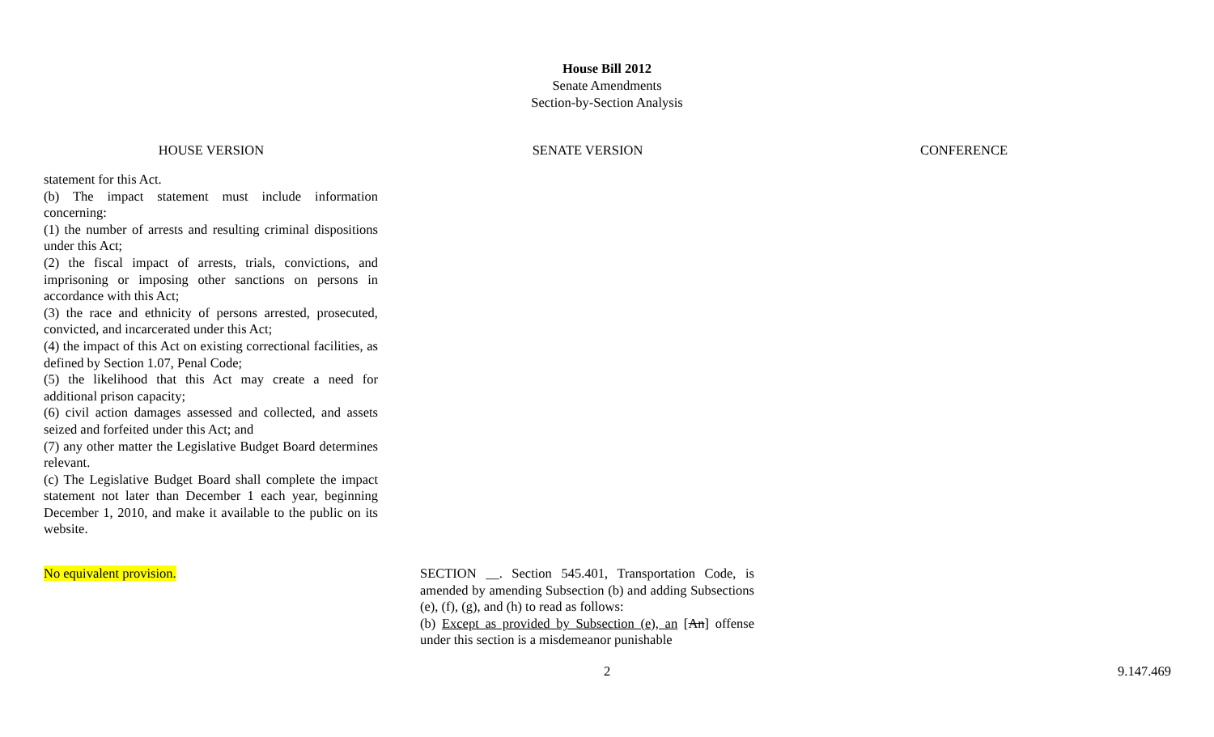House Bill 2012
Senate Amendments
Section-by-Section Analysis
| HOUSE VERSION | SENATE VERSION | CONFERENCE |
| --- | --- | --- |
| statement for this Act. (b) The impact statement must include information concerning: (1) the number of arrests and resulting criminal dispositions under this Act; (2) the fiscal impact of arrests, trials, convictions, and imprisoning or imposing other sanctions on persons in accordance with this Act; (3) the race and ethnicity of persons arrested, prosecuted, convicted, and incarcerated under this Act; (4) the impact of this Act on existing correctional facilities, as defined by Section 1.07, Penal Code; (5) the likelihood that this Act may create a need for additional prison capacity; (6) civil action damages assessed and collected, and assets seized and forfeited under this Act; and (7) any other matter the Legislative Budget Board determines relevant. (c) The Legislative Budget Board shall complete the impact statement not later than December 1 each year, beginning December 1, 2010, and make it available to the public on its website. | | |
| No equivalent provision. | SECTION __. Section 545.401, Transportation Code, is amended by amending Subsection (b) and adding Subsections (e), (f), (g), and (h) to read as follows: (b) Except as provided by Subsection (e), an [ An ] offense under this section is a misdemeanor punishable | |
2
9.147.469